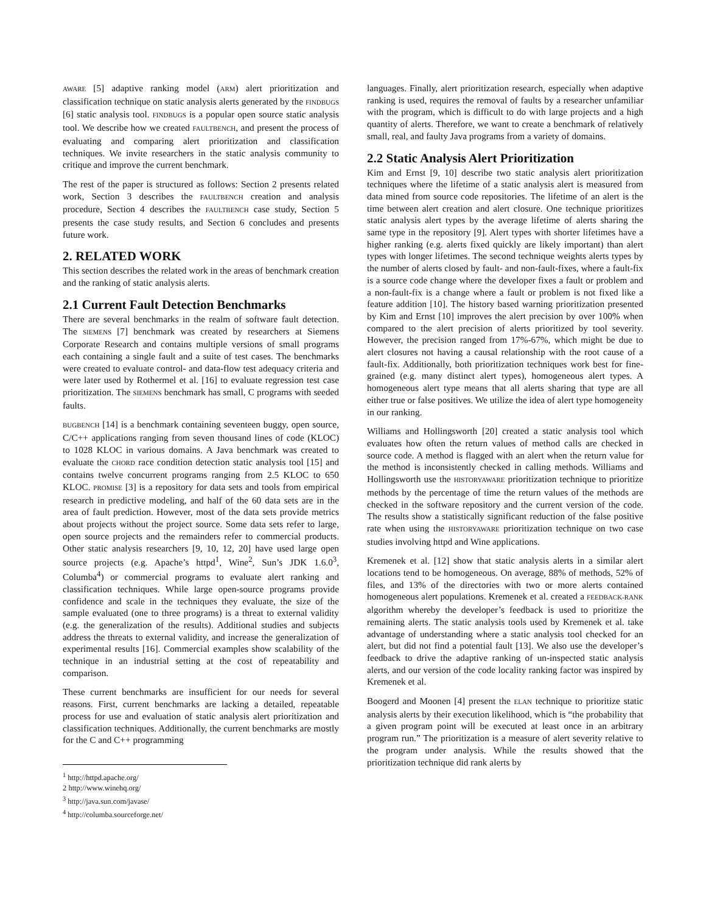AWARE [5] adaptive ranking model (ARM) alert prioritization and classification technique on static analysis alerts generated by the FINDBUGS [6] static analysis tool. FINDBUGS is a popular open source static analysis tool. We describe how we created FAULTBENCH, and present the process of evaluating and comparing alert prioritization and classification techniques. We invite researchers in the static analysis community to critique and improve the current benchmark.
The rest of the paper is structured as follows: Section 2 presents related work, Section 3 describes the FAULTBENCH creation and analysis procedure, Section 4 describes the FAULTBENCH case study, Section 5 presents the case study results, and Section 6 concludes and presents future work.
2. RELATED WORK
This section describes the related work in the areas of benchmark creation and the ranking of static analysis alerts.
2.1 Current Fault Detection Benchmarks
There are several benchmarks in the realm of software fault detection. The SIEMENS [7] benchmark was created by researchers at Siemens Corporate Research and contains multiple versions of small programs each containing a single fault and a suite of test cases. The benchmarks were created to evaluate control- and data-flow test adequacy criteria and were later used by Rothermel et al. [16] to evaluate regression test case prioritization. The SIEMENS benchmark has small, C programs with seeded faults.
BUGBENCH [14] is a benchmark containing seventeen buggy, open source, C/C++ applications ranging from seven thousand lines of code (KLOC) to 1028 KLOC in various domains. A Java benchmark was created to evaluate the CHORD race condition detection static analysis tool [15] and contains twelve concurrent programs ranging from 2.5 KLOC to 650 KLOC. PROMISE [3] is a repository for data sets and tools from empirical research in predictive modeling, and half of the 60 data sets are in the area of fault prediction. However, most of the data sets provide metrics about projects without the project source. Some data sets refer to large, open source projects and the remainders refer to commercial products. Other static analysis researchers [9, 10, 12, 20] have used large open source projects (e.g. Apache’s httpd<sup>1</sup>, Wine<sup>2</sup>, Sun’s JDK 1.6.0<sup>3</sup>, Columba<sup>4</sup>) or commercial programs to evaluate alert ranking and classification techniques. While large open-source programs provide confidence and scale in the techniques they evaluate, the size of the sample evaluated (one to three programs) is a threat to external validity (e.g. the generalization of the results). Additional studies and subjects address the threats to external validity, and increase the generalization of experimental results [16]. Commercial examples show scalability of the technique in an industrial setting at the cost of repeatability and comparison.
These current benchmarks are insufficient for our needs for several reasons. First, current benchmarks are lacking a detailed, repeatable process for use and evaluation of static analysis alert prioritization and classification techniques. Additionally, the current benchmarks are mostly for the C and C++ programming
<sup>1</sup> http://httpd.apache.org/
2 http://www.winehq.org/
<sup>3</sup> http://java.sun.com/javase/
<sup>4</sup> http://columba.sourceforge.net/
languages. Finally, alert prioritization research, especially when adaptive ranking is used, requires the removal of faults by a researcher unfamiliar with the program, which is difficult to do with large projects and a high quantity of alerts. Therefore, we want to create a benchmark of relatively small, real, and faulty Java programs from a variety of domains.
2.2 Static Analysis Alert Prioritization
Kim and Ernst [9, 10] describe two static analysis alert prioritization techniques where the lifetime of a static analysis alert is measured from data mined from source code repositories. The lifetime of an alert is the time between alert creation and alert closure. One technique prioritizes static analysis alert types by the average lifetime of alerts sharing the same type in the repository [9]. Alert types with shorter lifetimes have a higher ranking (e.g. alerts fixed quickly are likely important) than alert types with longer lifetimes. The second technique weights alerts types by the number of alerts closed by fault- and non-fault-fixes, where a fault-fix is a source code change where the developer fixes a fault or problem and a non-fault-fix is a change where a fault or problem is not fixed like a feature addition [10]. The history based warning prioritization presented by Kim and Ernst [10] improves the alert precision by over 100% when compared to the alert precision of alerts prioritized by tool severity. However, the precision ranged from 17%-67%, which might be due to alert closures not having a causal relationship with the root cause of a fault-fix. Additionally, both prioritization techniques work best for fine-grained (e.g. many distinct alert types), homogeneous alert types. A homogeneous alert type means that all alerts sharing that type are all either true or false positives. We utilize the idea of alert type homogeneity in our ranking.
Williams and Hollingsworth [20] created a static analysis tool which evaluates how often the return values of method calls are checked in source code. A method is flagged with an alert when the return value for the method is inconsistently checked in calling methods. Williams and Hollingsworth use the HISTORYAWARE prioritization technique to prioritize methods by the percentage of time the return values of the methods are checked in the software repository and the current version of the code. The results show a statistically significant reduction of the false positive rate when using the HISTORYAWARE prioritization technique on two case studies involving httpd and Wine applications.
Kremenek et al. [12] show that static analysis alerts in a similar alert locations tend to be homogeneous. On average, 88% of methods, 52% of files, and 13% of the directories with two or more alerts contained homogeneous alert populations. Kremenek et al. created a FEEDBACK-RANK algorithm whereby the developer’s feedback is used to prioritize the remaining alerts. The static analysis tools used by Kremenek et al. take advantage of understanding where a static analysis tool checked for an alert, but did not find a potential fault [13]. We also use the developer’s feedback to drive the adaptive ranking of un-inspected static analysis alerts, and our version of the code locality ranking factor was inspired by Kremenek et al.
Boogerd and Moonen [4] present the ELAN technique to prioritize static analysis alerts by their execution likelihood, which is “the probability that a given program point will be executed at least once in an arbitrary program run.” The prioritization is a measure of alert severity relative to the program under analysis. While the results showed that the prioritization technique did rank alerts by